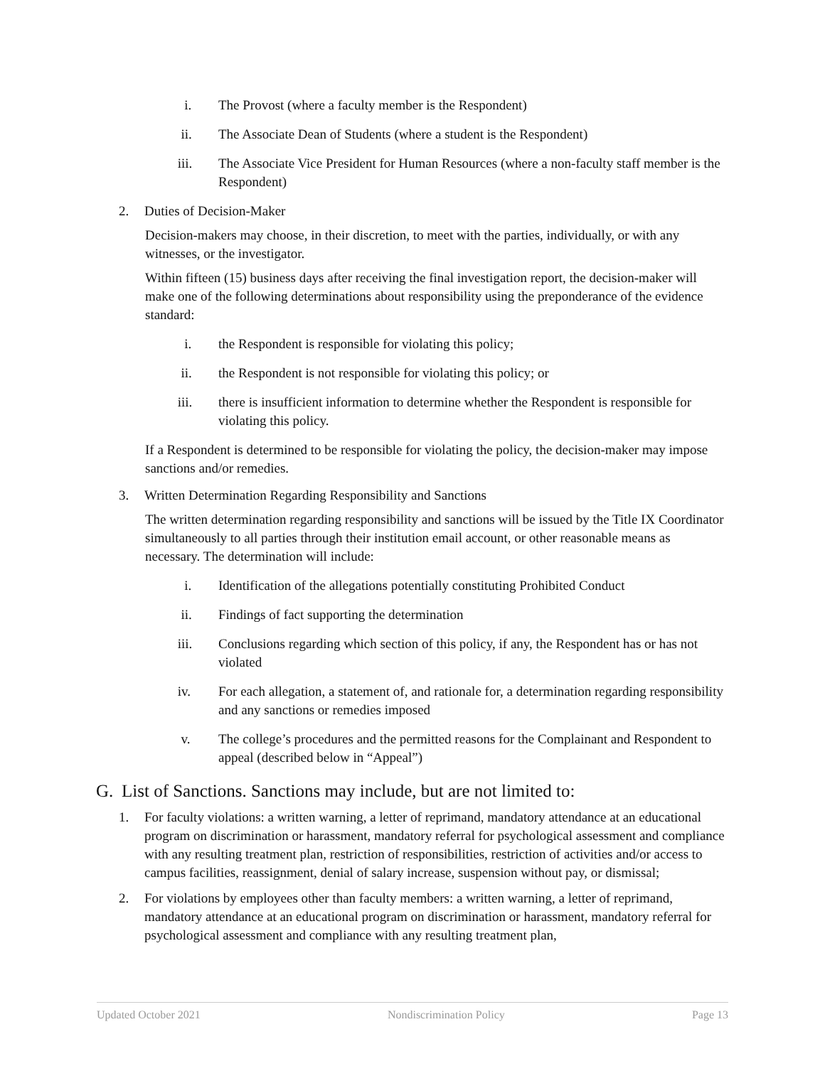i. The Provost (where a faculty member is the Respondent)
ii. The Associate Dean of Students (where a student is the Respondent)
iii. The Associate Vice President for Human Resources (where a non-faculty staff member is the Respondent)
2. Duties of Decision-Maker
Decision-makers may choose, in their discretion, to meet with the parties, individually, or with any witnesses, or the investigator.
Within fifteen (15) business days after receiving the final investigation report, the decision-maker will make one of the following determinations about responsibility using the preponderance of the evidence standard:
i. the Respondent is responsible for violating this policy;
ii. the Respondent is not responsible for violating this policy; or
iii. there is insufficient information to determine whether the Respondent is responsible for violating this policy.
If a Respondent is determined to be responsible for violating the policy, the decision-maker may impose sanctions and/or remedies.
3. Written Determination Regarding Responsibility and Sanctions
The written determination regarding responsibility and sanctions will be issued by the Title IX Coordinator simultaneously to all parties through their institution email account, or other reasonable means as necessary. The determination will include:
i. Identification of the allegations potentially constituting Prohibited Conduct
ii. Findings of fact supporting the determination
iii. Conclusions regarding which section of this policy, if any, the Respondent has or has not violated
iv. For each allegation, a statement of, and rationale for, a determination regarding responsibility and any sanctions or remedies imposed
v. The college’s procedures and the permitted reasons for the Complainant and Respondent to appeal (described below in “Appeal”)
G. List of Sanctions. Sanctions may include, but are not limited to:
1. For faculty violations: a written warning, a letter of reprimand, mandatory attendance at an educational program on discrimination or harassment, mandatory referral for psychological assessment and compliance with any resulting treatment plan, restriction of responsibilities, restriction of activities and/or access to campus facilities, reassignment, denial of salary increase, suspension without pay, or dismissal;
2. For violations by employees other than faculty members: a written warning, a letter of reprimand, mandatory attendance at an educational program on discrimination or harassment, mandatory referral for psychological assessment and compliance with any resulting treatment plan,
Updated October 2021 Nondiscrimination Policy Page 13